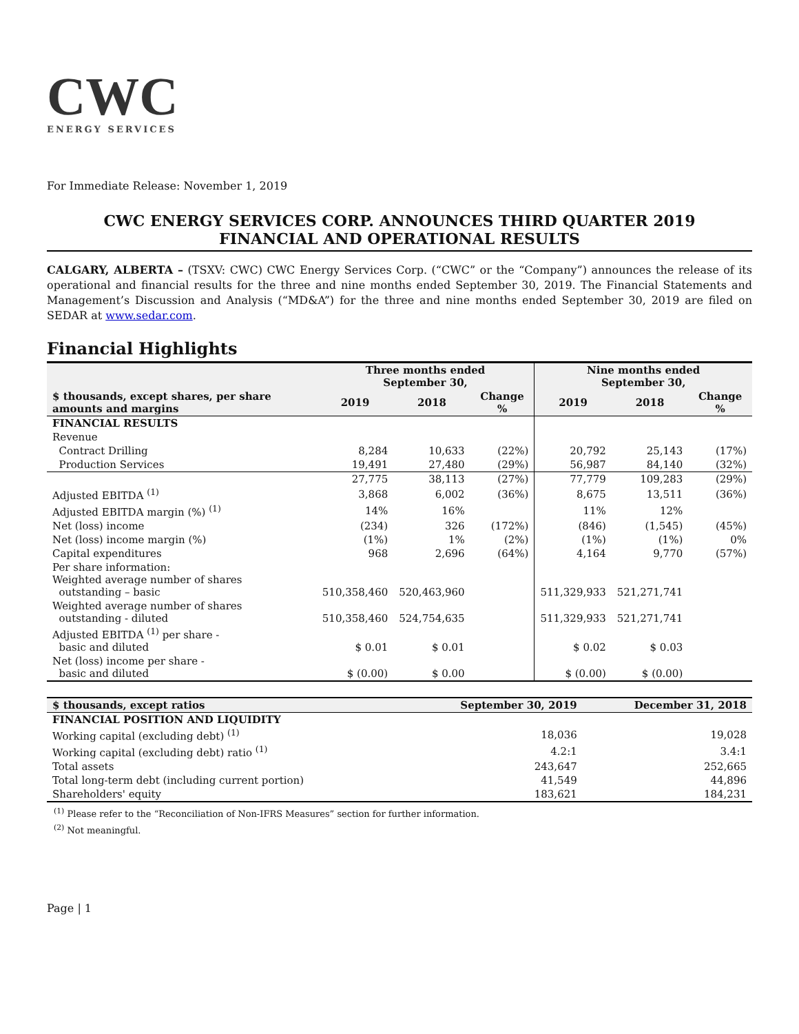CWC
ENERGY SERVICES
For Immediate Release: November 1, 2019
CWC ENERGY SERVICES CORP. ANNOUNCES THIRD QUARTER 2019
FINANCIAL AND OPERATIONAL RESULTS
CALGARY, ALBERTA – (TSXV: CWC) CWC Energy Services Corp. (“CWC” or the “Company”) announces the release of its operational and financial results for the three and nine months ended September 30, 2019. The Financial Statements and Management’s Discussion and Analysis (“MD&A”) for the three and nine months ended September 30, 2019 are filed on SEDAR at www.sedar.com.
Financial Highlights
| $ thousands, except shares, per share amounts and margins | Three months ended September 30, | | | Nine months ended September 30, | | |
| --- | --- | --- | --- | --- | --- | --- |
| | 2019 | 2018 | Change % | 2019 | 2018 | Change % |
| FINANCIAL RESULTS | | | | | | |
| Revenue | | | | | | |
| Contract Drilling | 8,284 | 10,633 | (22%) | 20,792 | 25,143 | (17%) |
| Production Services | 19,491 | 27,480 | (29%) | 56,987 | 84,140 | (32%) |
| | 27,775 | 38,113 | (27%) | 77,779 | 109,283 | (29%) |
| Adjusted EBITDA <sup>(1)</sup> | 3,868 | 6,002 | (36%) | 8,675 | 13,511 | (36%) |
| Adjusted EBITDA margin (%) <sup>(1)</sup> | 14% | 16% | | 11% | 12% | |
| Net (loss) income | (234) | 326 | (172%) | (846) | (1,545) | (45%) |
| Net (loss) income margin (%) | (1%) | 1% | (2%) | (1%) | (1%) | 0% |
| Capital expenditures | 968 | 2,696 | (64%) | 4,164 | 9,770 | (57%) |
| Per share information: Weighted average number of shares outstanding – basic | 510,358,460 | 520,463,960 | | 511,329,933 | 521,271,741 | |
| Weighted average number of shares outstanding - diluted | 510,358,460 | 524,754,635 | | 511,329,933 | 521,271,741 | |
| Adjusted EBITDA <sup>(1)</sup> per share - basic and diluted | $ 0.01 | $ 0.01 | | $ 0.02 | $ 0.03 | |
| Net (loss) income per share - basic and diluted | $ (0.00) | $ 0.00 | | $ (0.00) | $ (0.00) | |
| $ thousands, except ratios | September 30, 2019 | December 31, 2018 |
| --- | --- | --- |
| FINANCIAL POSITION AND LIQUIDITY | | |
| Working capital (excluding debt) <sup>(1)</sup> | 18,036 | 19,028 |
| Working capital (excluding debt) ratio <sup>(1)</sup> | 4.2:1 | 3.4:1 |
| Total assets | 243,647 | 252,665 |
| Total long-term debt (including current portion) | 41,549 | 44,896 |
| Shareholders' equity | 183,621 | 184,231 |
<sup>(1)</sup> Please refer to the “Reconciliation of Non-IFRS Measures” section for further information.
<sup>(2)</sup> Not meaningful.
Page | 1